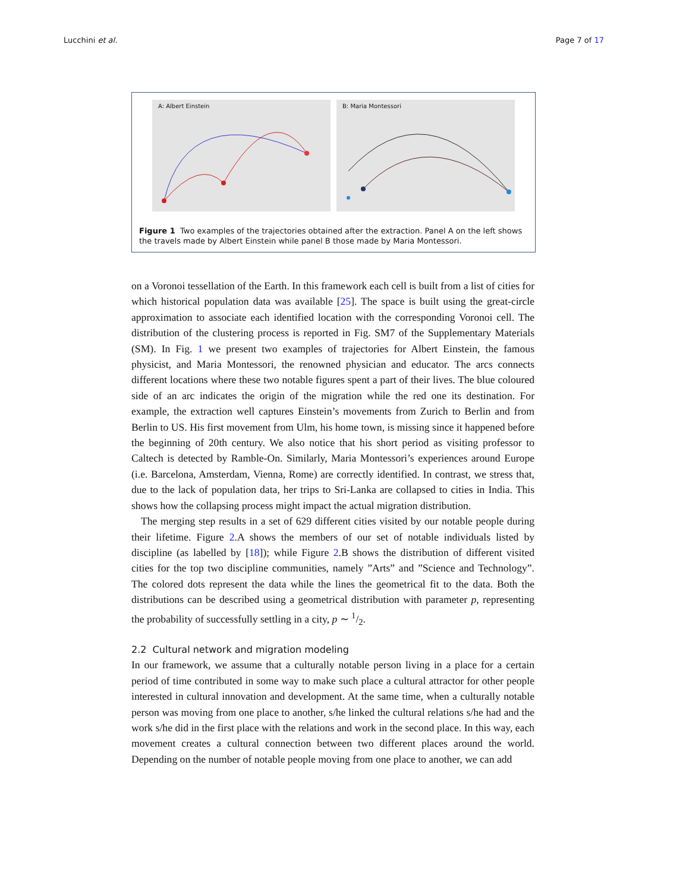Lucchini et al. Page 7 of 17
A: Albert Einstein
B: Maria Montessori
Figure 1 Two examples of the trajectories obtained after the extraction. Panel A on the left shows the travels made by Albert Einstein while panel B those made by Maria Montessori.
on a Voronoi tessellation of the Earth. In this framework each cell is built from a list of cities for which historical population data was available [25]. The space is built using the great-circle approximation to associate each identified location with the corresponding Voronoi cell. The distribution of the clustering process is reported in Fig. SM7 of the Supplementary Materials (SM). In Fig. 1 we present two examples of trajectories for Albert Einstein, the famous physicist, and Maria Montessori, the renowned physician and educator. The arcs connects different locations where these two notable figures spent a part of their lives. The blue coloured side of an arc indicates the origin of the migration while the red one its destination. For example, the extraction well captures Einstein’s movements from Zurich to Berlin and from Berlin to US. His first movement from Ulm, his home town, is missing since it happened before the beginning of 20th century. We also notice that his short period as visiting professor to Caltech is detected by Ramble-On. Similarly, Maria Montessori’s experiences around Europe (i.e. Barcelona, Amsterdam, Vienna, Rome) are correctly identified. In contrast, we stress that, due to the lack of population data, her trips to Sri-Lanka are collapsed to cities in India. This shows how the collapsing process might impact the actual migration distribution.
The merging step results in a set of 629 different cities visited by our notable people during their lifetime. Figure 2.A shows the members of our set of notable individuals listed by discipline (as labelled by [18]); while Figure 2.B shows the distribution of different visited cities for the top two discipline communities, namely ”Arts” and ”Science and Technology”. The colored dots represent the data while the lines the geometrical fit to the data. Both the distributions can be described using a geometrical distribution with parameter p, representing the probability of successfully settling in a city, p ∼ 1/2.
2.2 Cultural network and migration modeling
In our framework, we assume that a culturally notable person living in a place for a certain period of time contributed in some way to make such place a cultural attractor for other people interested in cultural innovation and development. At the same time, when a culturally notable person was moving from one place to another, s/he linked the cultural relations s/he had and the work s/he did in the first place with the relations and work in the second place. In this way, each movement creates a cultural connection between two different places around the world. Depending on the number of notable people moving from one place to another, we can add